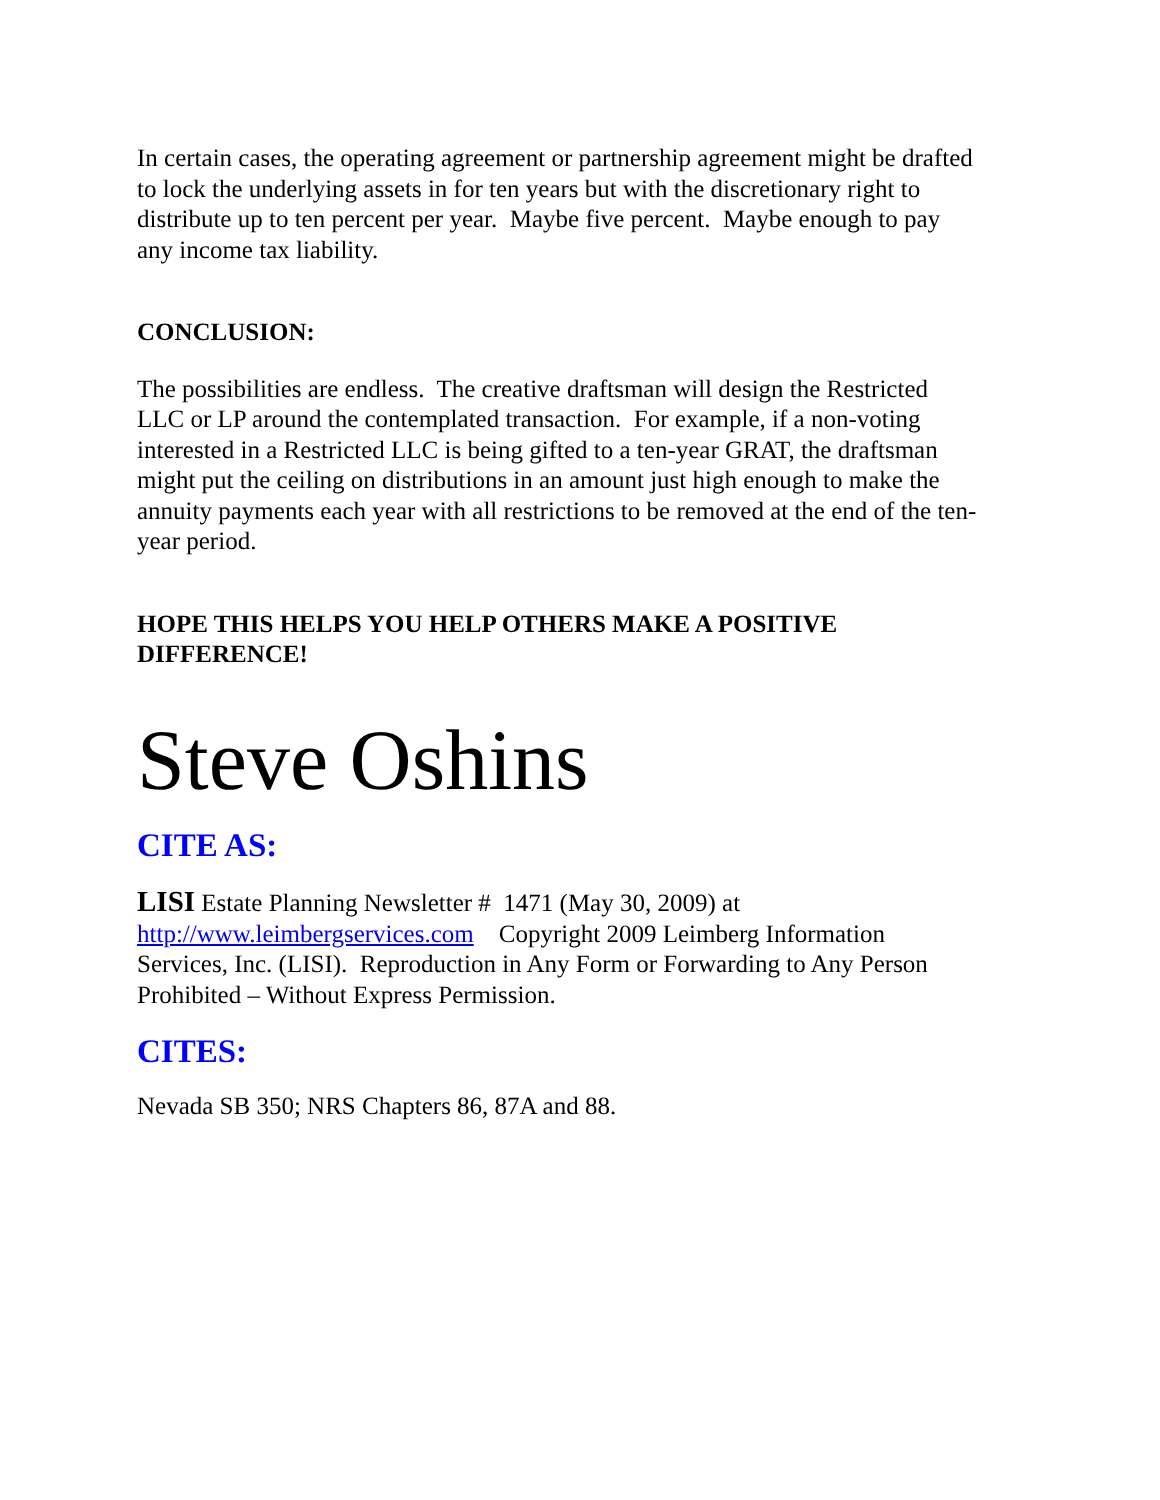In certain cases, the operating agreement or partnership agreement might be drafted to lock the underlying assets in for ten years but with the discretionary right to distribute up to ten percent per year. Maybe five percent. Maybe enough to pay any income tax liability.
CONCLUSION:
The possibilities are endless. The creative draftsman will design the Restricted LLC or LP around the contemplated transaction. For example, if a non-voting interested in a Restricted LLC is being gifted to a ten-year GRAT, the draftsman might put the ceiling on distributions in an amount just high enough to make the annuity payments each year with all restrictions to be removed at the end of the ten-year period.
HOPE THIS HELPS YOU HELP OTHERS MAKE A POSITIVE DIFFERENCE!
Steve Oshins
CITE AS:
LISI Estate Planning Newsletter # 1471 (May 30, 2009) at http://www.leimbergservices.com Copyright 2009 Leimberg Information Services, Inc. (LISI). Reproduction in Any Form or Forwarding to Any Person Prohibited – Without Express Permission.
CITES:
Nevada SB 350; NRS Chapters 86, 87A and 88.